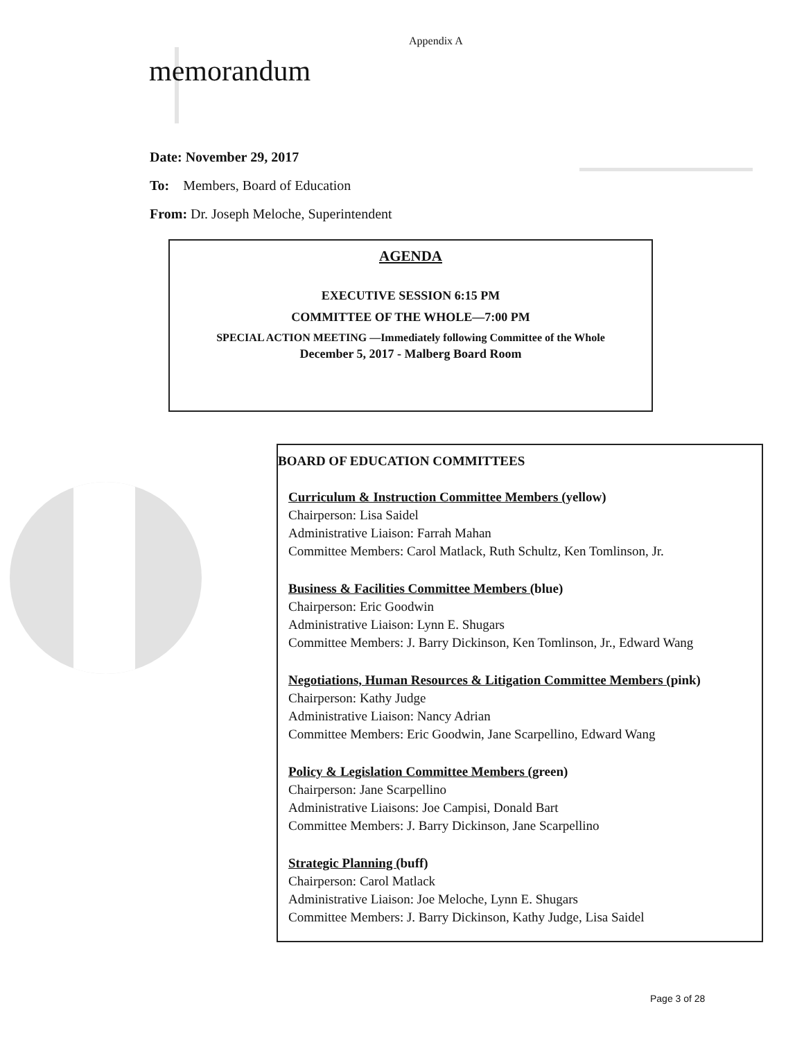Appendix A
memorandum
Date: November 29, 2017
To: Members, Board of Education
From: Dr. Joseph Meloche, Superintendent
AGENDA
EXECUTIVE SESSION 6:15 PM
COMMITTEE OF THE WHOLE—7:00 PM
SPECIAL ACTION MEETING —Immediately following Committee of the Whole
December 5, 2017 - Malberg Board Room
BOARD OF EDUCATION COMMITTEES
Curriculum & Instruction Committee Members (yellow)
Chairperson: Lisa Saidel
Administrative Liaison: Farrah Mahan
Committee Members: Carol Matlack, Ruth Schultz, Ken Tomlinson, Jr.
Business & Facilities Committee Members (blue)
Chairperson: Eric Goodwin
Administrative Liaison: Lynn E. Shugars
Committee Members: J. Barry Dickinson, Ken Tomlinson, Jr., Edward Wang
Negotiations, Human Resources & Litigation Committee Members (pink)
Chairperson: Kathy Judge
Administrative Liaison: Nancy Adrian
Committee Members: Eric Goodwin, Jane Scarpellino, Edward Wang
Policy & Legislation Committee Members (green)
Chairperson: Jane Scarpellino
Administrative Liaisons: Joe Campisi, Donald Bart
Committee Members: J. Barry Dickinson, Jane Scarpellino
Strategic Planning (buff)
Chairperson: Carol Matlack
Administrative Liaison: Joe Meloche, Lynn E. Shugars
Committee Members: J. Barry Dickinson, Kathy Judge, Lisa Saidel
Page 3 of 28